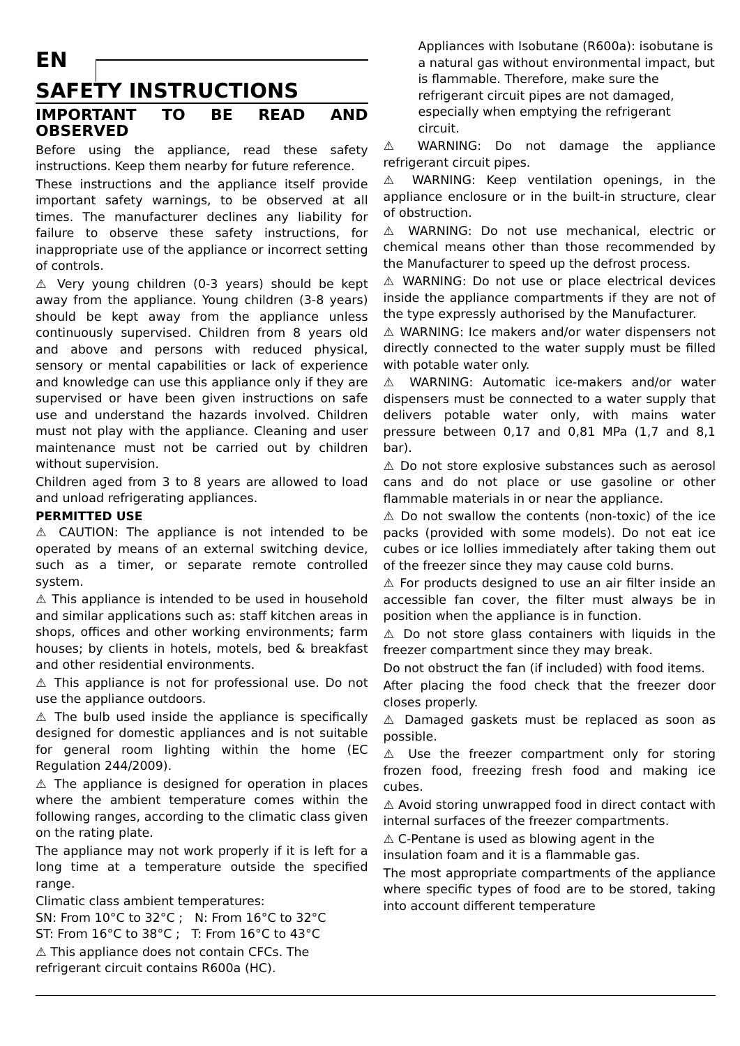EN
SAFETY INSTRUCTIONS
IMPORTANT TO BE READ AND OBSERVED
Before using the appliance, read these safety instructions. Keep them nearby for future reference.
These instructions and the appliance itself provide important safety warnings, to be observed at all times. The manufacturer declines any liability for failure to observe these safety instructions, for inappropriate use of the appliance or incorrect setting of controls.
⚠ Very young children (0-3 years) should be kept away from the appliance. Young children (3-8 years) should be kept away from the appliance unless continuously supervised. Children from 8 years old and above and persons with reduced physical, sensory or mental capabilities or lack of experience and knowledge can use this appliance only if they are supervised or have been given instructions on safe use and understand the hazards involved. Children must not play with the appliance. Cleaning and user maintenance must not be carried out by children without supervision.
Children aged from 3 to 8 years are allowed to load and unload refrigerating appliances.
PERMITTED USE
⚠ CAUTION: The appliance is not intended to be operated by means of an external switching device, such as a timer, or separate remote controlled system.
⚠ This appliance is intended to be used in household and similar applications such as: staff kitchen areas in shops, offices and other working environments; farm houses; by clients in hotels, motels, bed & breakfast and other residential environments.
⚠ This appliance is not for professional use. Do not use the appliance outdoors.
⚠ The bulb used inside the appliance is specifically designed for domestic appliances and is not suitable for general room lighting within the home (EC Regulation 244/2009).
⚠ The appliance is designed for operation in places where the ambient temperature comes within the following ranges, according to the climatic class given on the rating plate.
The appliance may not work properly if it is left for a long time at a temperature outside the specified range.
Climatic class ambient temperatures:
SN: From 10°C to 32°C ; N: From 16°C to 32°C
ST: From 16°C to 38°C ; T: From 16°C to 43°C
⚠ This appliance does not contain CFCs. The refrigerant circuit contains R600a (HC).
Appliances with Isobutane (R600a): isobutane is a natural gas without environmental impact, but is flammable. Therefore, make sure the refrigerant circuit pipes are not damaged, especially when emptying the refrigerant circuit.
⚠ WARNING: Do not damage the appliance refrigerant circuit pipes.
⚠ WARNING: Keep ventilation openings, in the appliance enclosure or in the built-in structure, clear of obstruction.
⚠ WARNING: Do not use mechanical, electric or chemical means other than those recommended by the Manufacturer to speed up the defrost process.
⚠ WARNING: Do not use or place electrical devices inside the appliance compartments if they are not of the type expressly authorised by the Manufacturer.
⚠ WARNING: Ice makers and/or water dispensers not directly connected to the water supply must be filled with potable water only.
⚠ WARNING: Automatic ice-makers and/or water dispensers must be connected to a water supply that delivers potable water only, with mains water pressure between 0,17 and 0,81 MPa (1,7 and 8,1 bar).
⚠ Do not store explosive substances such as aerosol cans and do not place or use gasoline or other flammable materials in or near the appliance.
⚠ Do not swallow the contents (non-toxic) of the ice packs (provided with some models). Do not eat ice cubes or ice lollies immediately after taking them out of the freezer since they may cause cold burns.
⚠ For products designed to use an air filter inside an accessible fan cover, the filter must always be in position when the appliance is in function.
⚠ Do not store glass containers with liquids in the freezer compartment since they may break.
Do not obstruct the fan (if included) with food items.
After placing the food check that the freezer door closes properly.
⚠ Damaged gaskets must be replaced as soon as possible.
⚠ Use the freezer compartment only for storing frozen food, freezing fresh food and making ice cubes.
⚠ Avoid storing unwrapped food in direct contact with internal surfaces of the freezer compartments.
⚠ C-Pentane is used as blowing agent in the insulation foam and it is a flammable gas.
The most appropriate compartments of the appliance where specific types of food are to be stored, taking into account different temperature